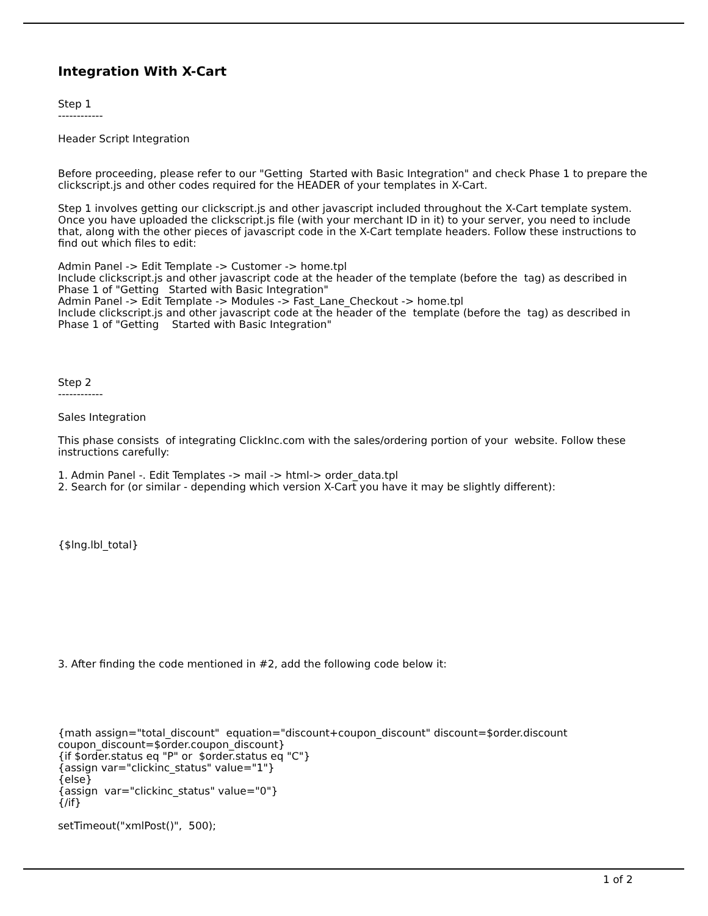Integration With X-Cart
Step 1
------------
Header Script Integration
Before proceeding, please refer to our "Getting Started with Basic Integration" and check Phase 1 to prepare the clickscript.js and other codes required for the HEADER of your templates in X-Cart.
Step 1 involves getting our clickscript.js and other javascript included throughout the X-Cart template system. Once you have uploaded the clickscript.js file (with your merchant ID in it) to your server, you need to include that, along with the other pieces of javascript code in the X-Cart template headers. Follow these instructions to find out which files to edit:
Admin Panel -> Edit Template -> Customer -> home.tpl
Include clickscript.js and other javascript code at the header of the template (before the tag) as described in Phase 1 of "Getting Started with Basic Integration"
Admin Panel -> Edit Template -> Modules -> Fast_Lane_Checkout -> home.tpl
Include clickscript.js and other javascript code at the header of the template (before the tag) as described in Phase 1 of "Getting Started with Basic Integration"
Step 2
------------
Sales Integration
This phase consists of integrating ClickInc.com with the sales/ordering portion of your website. Follow these instructions carefully:
1. Admin Panel -. Edit Templates -> mail -> html-> order_data.tpl
2. Search for (or similar - depending which version X-Cart you have it may be slightly different):
{$lng.lbl_total}
3. After finding the code mentioned in #2, add the following code below it:
{math assign="total_discount" equation="discount+coupon_discount" discount=$order.discount coupon_discount=$order.coupon_discount}
{if $order.status eq "P" or $order.status eq "C"}
{assign var="clickinc_status" value="1"}
{else}
{assign var="clickinc_status" value="0"}
{/if}
setTimeout("xmlPost()", 500);
1 of 2